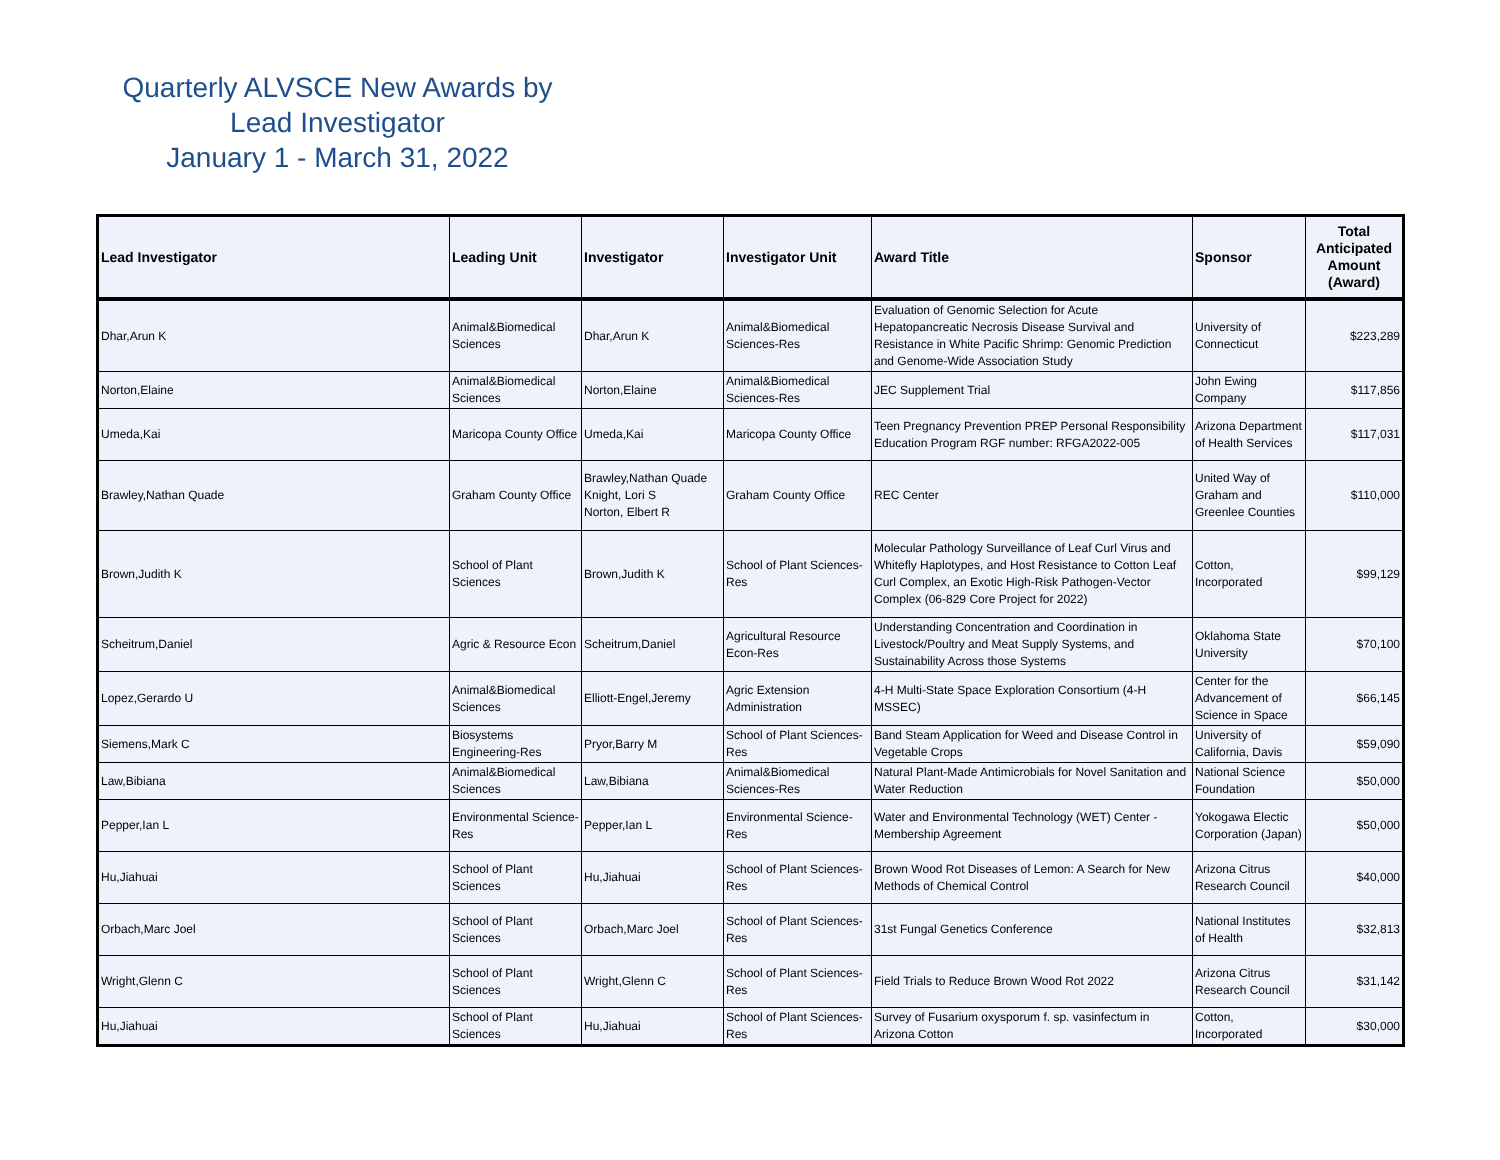Quarterly ALVSCE New Awards by
Lead Investigator
January 1 - March 31, 2022
| Lead Investigator | Leading Unit | Investigator | Investigator Unit | Award Title | Sponsor | Total Anticipated Amount (Award) |
| --- | --- | --- | --- | --- | --- | --- |
| Dhar,Arun K | Animal&Biomedical Sciences | Dhar,Arun K | Animal&Biomedical Sciences-Res | Evaluation of Genomic Selection for Acute Hepatopancreatic Necrosis Disease Survival and Resistance in White Pacific Shrimp: Genomic Prediction and Genome-Wide Association Study | University of Connecticut | $223,289 |
| Norton,Elaine | Animal&Biomedical Sciences | Norton,Elaine | Animal&Biomedical Sciences-Res | JEC Supplement Trial | John Ewing Company | $117,856 |
| Umeda,Kai | Maricopa County Office | Umeda,Kai | Maricopa County Office | Teen Pregnancy Prevention PREP Personal Responsibility Education Program RGF number: RFGA2022-005 | Arizona Department of Health Services | $117,031 |
| Brawley,Nathan Quade | Graham County Office | Brawley,Nathan Quade Knight, Lori S Norton, Elbert R | Graham County Office | REC Center | United Way of Graham and Greenlee Counties | $110,000 |
| Brown,Judith K | School of Plant Sciences | Brown,Judith K | School of Plant Sciences-Res | Molecular Pathology Surveillance of Leaf Curl Virus and Whitefly Haplotypes, and Host Resistance to Cotton Leaf Curl Complex, an Exotic High-Risk Pathogen-Vector Complex (06-829 Core Project for 2022) | Cotton, Incorporated | $99,129 |
| Scheitrum,Daniel | Agric & Resource Econ | Scheitrum,Daniel | Agricultural Resource Econ-Res | Understanding Concentration and Coordination in Livestock/Poultry and Meat Supply Systems, and Sustainability Across those Systems | Oklahoma State University | $70,100 |
| Lopez,Gerardo U | Animal&Biomedical Sciences | Elliott-Engel,Jeremy | Agric Extension Administration | 4-H Multi-State Space Exploration Consortium (4-H MSSEC) | Center for the Advancement of Science in Space | $66,145 |
| Siemens,Mark C | Biosystems Engineering-Res | Pryor,Barry M | School of Plant Sciences-Res | Band Steam Application for Weed and Disease Control in Vegetable Crops | University of California, Davis | $59,090 |
| Law,Bibiana | Animal&Biomedical Sciences | Law,Bibiana | Animal&Biomedical Sciences-Res | Natural Plant-Made Antimicrobials for Novel Sanitation and Water Reduction | National Science Foundation | $50,000 |
| Pepper,Ian L | Environmental Science-Res | Pepper,Ian L | Environmental Science-Res | Water and Environmental Technology (WET) Center - Membership Agreement | Yokogawa Electic Corporation (Japan) | $50,000 |
| Hu,Jiahuai | School of Plant Sciences | Hu,Jiahuai | School of Plant Sciences-Res | Brown Wood Rot Diseases of Lemon: A Search for New Methods of Chemical Control | Arizona Citrus Research Council | $40,000 |
| Orbach,Marc Joel | School of Plant Sciences | Orbach,Marc Joel | School of Plant Sciences-Res | 31st Fungal Genetics Conference | National Institutes of Health | $32,813 |
| Wright,Glenn C | School of Plant Sciences | Wright,Glenn C | School of Plant Sciences-Res | Field Trials to Reduce Brown Wood Rot 2022 | Arizona Citrus Research Council | $31,142 |
| Hu,Jiahuai | School of Plant Sciences | Hu,Jiahuai | School of Plant Sciences-Res | Survey of Fusarium oxysporum f. sp. vasinfectum in Arizona Cotton | Cotton, Incorporated | $30,000 |